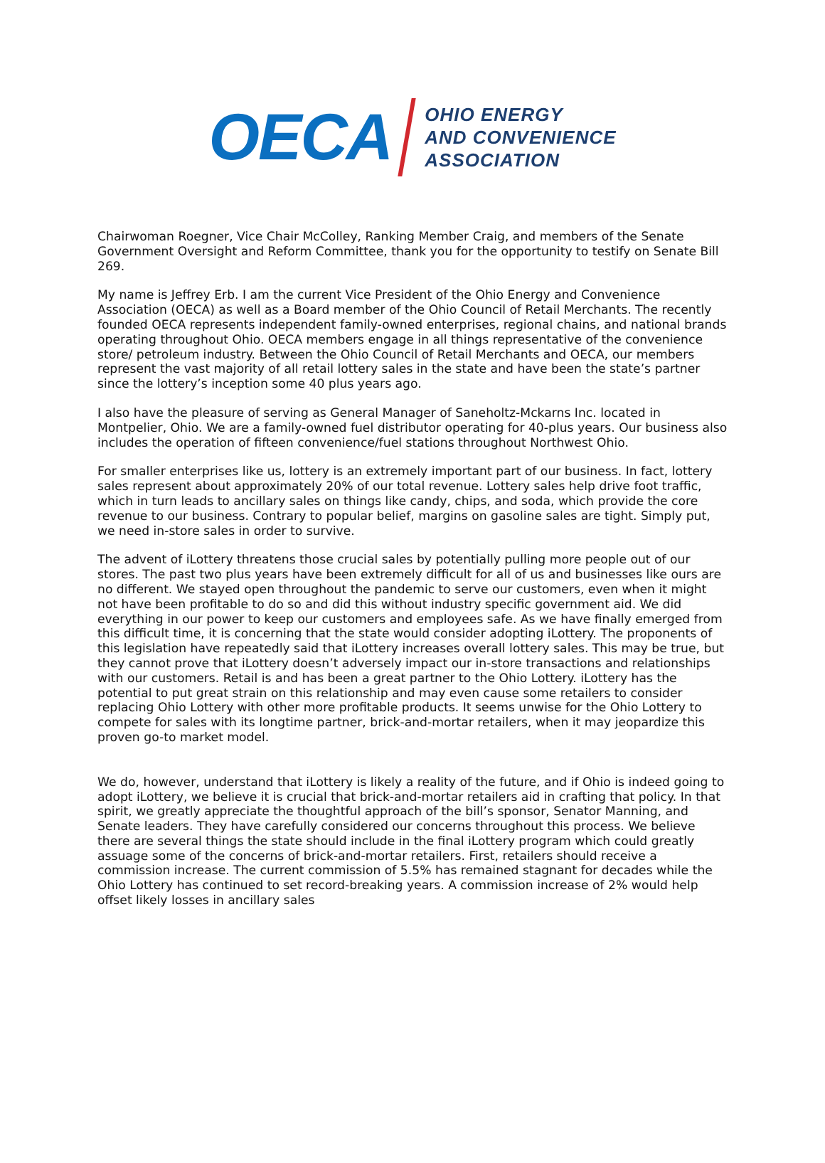OECA
OHIO ENERGY
AND CONVENIENCE
ASSOCIATION
Chairwoman Roegner, Vice Chair McColley, Ranking Member Craig, and members of the Senate Government Oversight and Reform Committee, thank you for the opportunity to testify on Senate Bill 269.
My name is Jeffrey Erb. I am the current Vice President of the Ohio Energy and Convenience Association (OECA) as well as a Board member of the Ohio Council of Retail Merchants. The recently founded OECA represents independent family-owned enterprises, regional chains, and national brands operating throughout Ohio. OECA members engage in all things representative of the convenience store/ petroleum industry. Between the Ohio Council of Retail Merchants and OECA, our members represent the vast majority of all retail lottery sales in the state and have been the state’s partner since the lottery’s inception some 40 plus years ago.
I also have the pleasure of serving as General Manager of Saneholtz-Mckarns Inc. located in Montpelier, Ohio. We are a family-owned fuel distributor operating for 40-plus years. Our business also includes the operation of fifteen convenience/fuel stations throughout Northwest Ohio.
For smaller enterprises like us, lottery is an extremely important part of our business. In fact, lottery sales represent about approximately 20% of our total revenue. Lottery sales help drive foot traffic, which in turn leads to ancillary sales on things like candy, chips, and soda, which provide the core revenue to our business. Contrary to popular belief, margins on gasoline sales are tight. Simply put, we need in-store sales in order to survive.
The advent of iLottery threatens those crucial sales by potentially pulling more people out of our stores. The past two plus years have been extremely difficult for all of us and businesses like ours are no different. We stayed open throughout the pandemic to serve our customers, even when it might not have been profitable to do so and did this without industry specific government aid. We did everything in our power to keep our customers and employees safe. As we have finally emerged from this difficult time, it is concerning that the state would consider adopting iLottery. The proponents of this legislation have repeatedly said that iLottery increases overall lottery sales. This may be true, but they cannot prove that iLottery doesn’t adversely impact our in-store transactions and relationships with our customers. Retail is and has been a great partner to the Ohio Lottery. iLottery has the potential to put great strain on this relationship and may even cause some retailers to consider replacing Ohio Lottery with other more profitable products. It seems unwise for the Ohio Lottery to compete for sales with its longtime partner, brick-and-mortar retailers, when it may jeopardize this proven go-to market model.
We do, however, understand that iLottery is likely a reality of the future, and if Ohio is indeed going to adopt iLottery, we believe it is crucial that brick-and-mortar retailers aid in crafting that policy. In that spirit, we greatly appreciate the thoughtful approach of the bill’s sponsor, Senator Manning, and Senate leaders. They have carefully considered our concerns throughout this process. We believe there are several things the state should include in the final iLottery program which could greatly assuage some of the concerns of brick-and-mortar retailers. First, retailers should receive a commission increase. The current commission of 5.5% has remained stagnant for decades while the Ohio Lottery has continued to set record-breaking years. A commission increase of 2% would help offset likely losses in ancillary sales